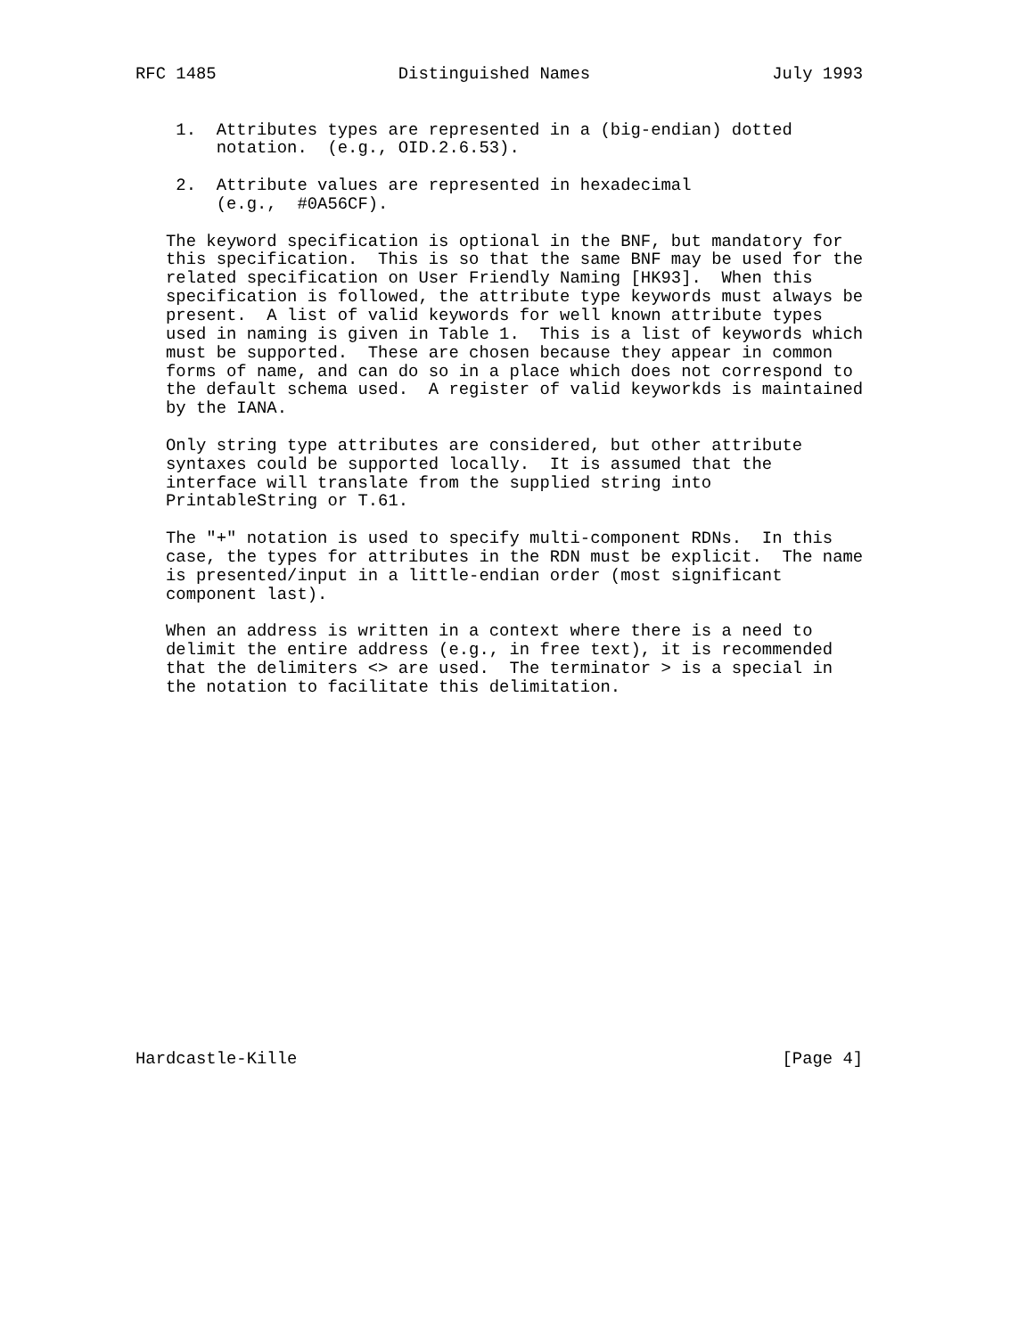RFC 1485                  Distinguished Names                  July 1993


    1.  Attributes types are represented in a (big-endian) dotted
        notation.  (e.g., OID.2.6.53).

    2.  Attribute values are represented in hexadecimal
        (e.g.,  #0A56CF).

   The keyword specification is optional in the BNF, but mandatory for
   this specification.  This is so that the same BNF may be used for the
   related specification on User Friendly Naming [HK93].  When this
   specification is followed, the attribute type keywords must always be
   present.  A list of valid keywords for well known attribute types
   used in naming is given in Table 1.  This is a list of keywords which
   must be supported.  These are chosen because they appear in common
   forms of name, and can do so in a place which does not correspond to
   the default schema used.  A register of valid keyworkds is maintained
   by the IANA.

   Only string type attributes are considered, but other attribute
   syntaxes could be supported locally.  It is assumed that the
   interface will translate from the supplied string into
   PrintableString or T.61.

   The "+" notation is used to specify multi-component RDNs.  In this
   case, the types for attributes in the RDN must be explicit.  The name
   is presented/input in a little-endian order (most significant
   component last).

   When an address is written in a context where there is a need to
   delimit the entire address (e.g., in free text), it is recommended
   that the delimiters <> are used.  The terminator > is a special in
   the notation to facilitate this delimitation.



















Hardcastle-Kille                                                [Page 4]